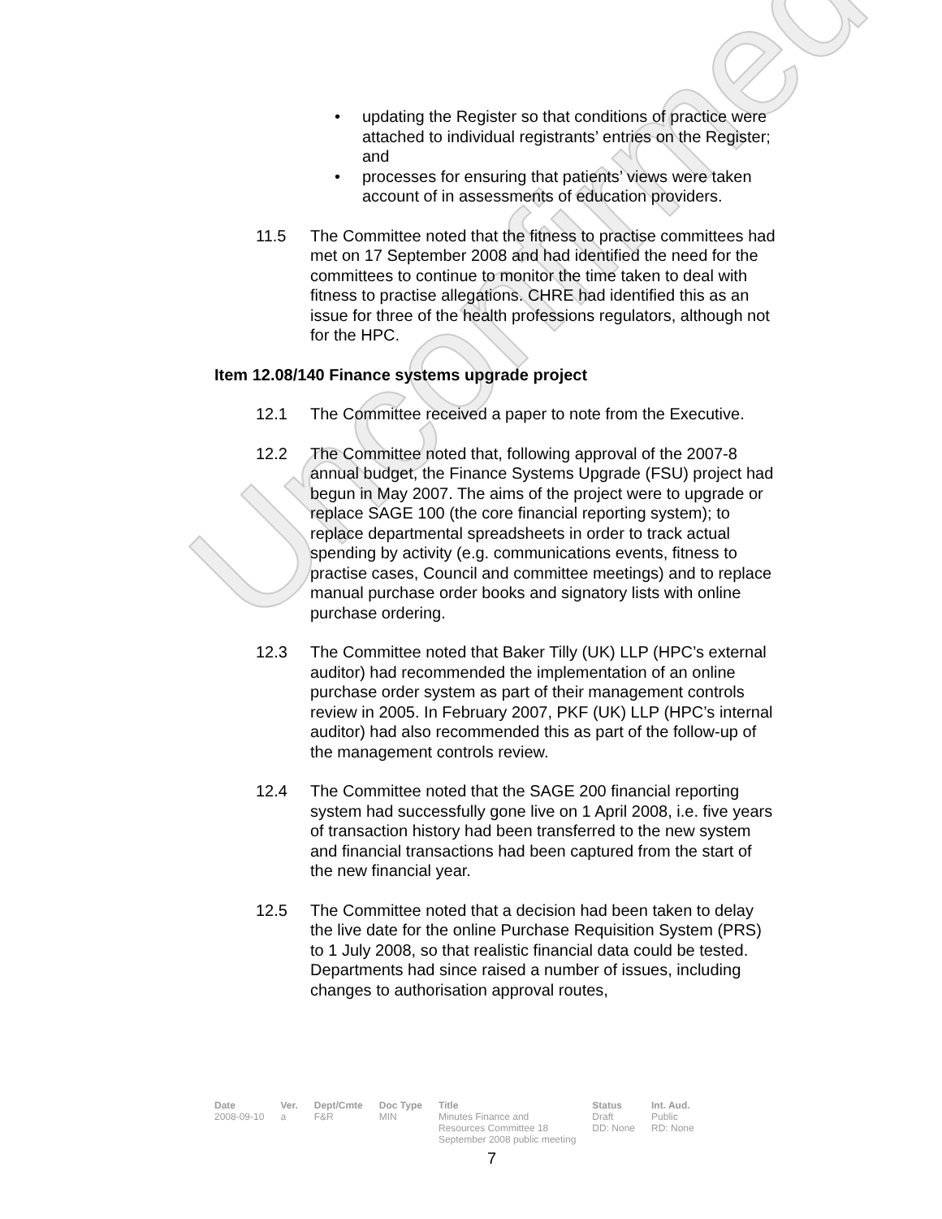Unconfirmed
• updating the Register so that conditions of practice were attached to individual registrants’ entries on the Register; and
• processes for ensuring that patients’ views were taken account of in assessments of education providers.
11.5 The Committee noted that the fitness to practise committees had met on 17 September 2008 and had identified the need for the committees to continue to monitor the time taken to deal with fitness to practise allegations. CHRE had identified this as an issue for three of the health professions regulators, although not for the HPC.
Item 12.08/140 Finance systems upgrade project
12.1 The Committee received a paper to note from the Executive.
12.2 The Committee noted that, following approval of the 2007-8 annual budget, the Finance Systems Upgrade (FSU) project had begun in May 2007. The aims of the project were to upgrade or replace SAGE 100 (the core financial reporting system); to replace departmental spreadsheets in order to track actual spending by activity (e.g. communications events, fitness to practise cases, Council and committee meetings) and to replace manual purchase order books and signatory lists with online purchase ordering.
12.3 The Committee noted that Baker Tilly (UK) LLP (HPC’s external auditor) had recommended the implementation of an online purchase order system as part of their management controls review in 2005. In February 2007, PKF (UK) LLP (HPC’s internal auditor) had also recommended this as part of the follow-up of the management controls review.
12.4 The Committee noted that the SAGE 200 financial reporting system had successfully gone live on 1 April 2008, i.e. five years of transaction history had been transferred to the new system and financial transactions had been captured from the start of the new financial year.
12.5 The Committee noted that a decision had been taken to delay the live date for the online Purchase Requisition System (PRS) to 1 July 2008, so that realistic financial data could be tested. Departments had since raised a number of issues, including changes to authorisation approval routes,
| Date | Ver. | Dept/Cmte | Doc Type | Title | Status | Int. Aud. |
| --- | --- | --- | --- | --- | --- | --- |
| 2008-09-10 | a | F&R | MIN | Minutes Finance and Resources Committee 18 September 2008 public meeting | Draft DD: None | Public RD: None |
7